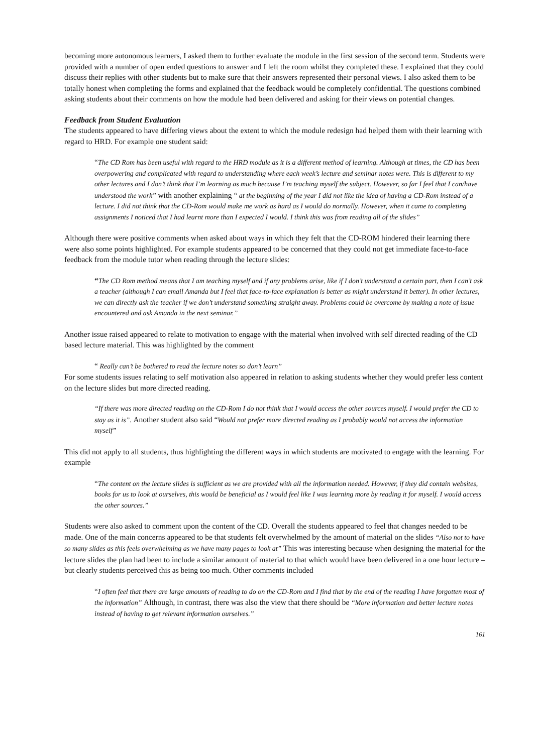becoming more autonomous learners, I asked them to further evaluate the module in the first session of the second term. Students were provided with a number of open ended questions to answer and I left the room whilst they completed these. I explained that they could discuss their replies with other students but to make sure that their answers represented their personal views. I also asked them to be totally honest when completing the forms and explained that the feedback would be completely confidential. The questions combined asking students about their comments on how the module had been delivered and asking for their views on potential changes.
Feedback from Student Evaluation
The students appeared to have differing views about the extent to which the module redesign had helped them with their learning with regard to HRD. For example one student said:
“The CD Rom has been useful with regard to the HRD module as it is a different method of learning. Although at times, the CD has been overpowering and complicated with regard to understanding where each week’s lecture and seminar notes were. This is different to my other lectures and I don’t think that I’m learning as much because I’m teaching myself the subject. However, so far I feel that I can/have understood the work” with another explaining “ at the beginning of the year I did not like the idea of having a CD-Rom instead of a lecture. I did not think that the CD-Rom would make me work as hard as I would do normally. However, when it came to completing assignments I noticed that I had learnt more than I expected I would. I think this was from reading all of the slides”
Although there were positive comments when asked about ways in which they felt that the CD-ROM hindered their learning there were also some points highlighted. For example students appeared to be concerned that they could not get immediate face-to-face feedback from the module tutor when reading through the lecture slides:
“The CD Rom method means that I am teaching myself and if any problems arise, like if I don’t understand a certain part, then I can’t ask a teacher (although I can email Amanda but I feel that face-to-face explanation is better as might understand it better). In other lectures, we can directly ask the teacher if we don’t understand something straight away. Problems could be overcome by making a note of issue encountered and ask Amanda in the next seminar.”
Another issue raised appeared to relate to motivation to engage with the material when involved with self directed reading of the CD based lecture material. This was highlighted by the comment
“ Really can’t be bothered to read the lecture notes so don’t learn”
For some students issues relating to self motivation also appeared in relation to asking students whether they would prefer less content on the lecture slides but more directed reading.
“If there was more directed reading on the CD-Rom I do not think that I would access the other sources myself. I would prefer the CD to stay as it is”. Another student also said “Would not prefer more directed reading as I probably would not access the information myself”
This did not apply to all students, thus highlighting the different ways in which students are motivated to engage with the learning. For example
“The content on the lecture slides is sufficient as we are provided with all the information needed. However, if they did contain websites, books for us to look at ourselves, this would be beneficial as I would feel like I was learning more by reading it for myself. I would access the other sources.”
Students were also asked to comment upon the content of the CD. Overall the students appeared to feel that changes needed to be made. One of the main concerns appeared to be that students felt overwhelmed by the amount of material on the slides “Also not to have so many slides as this feels overwhelming as we have many pages to look at” This was interesting because when designing the material for the lecture slides the plan had been to include a similar amount of material to that which would have been delivered in a one hour lecture – but clearly students perceived this as being too much. Other comments included
“I often feel that there are large amounts of reading to do on the CD-Rom and I find that by the end of the reading I have forgotten most of the information” Although, in contrast, there was also the view that there should be “More information and better lecture notes instead of having to get relevant information ourselves.”
161